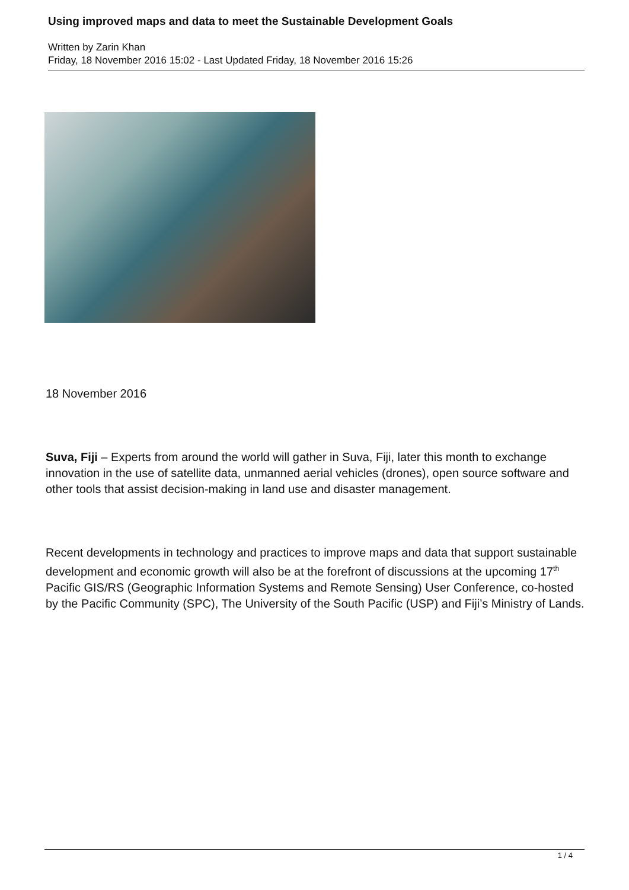Using improved maps and data to meet the Sustainable Development Goals
Written by Zarin Khan
Friday, 18 November 2016 15:02 - Last Updated Friday, 18 November 2016 15:26
18 November 2016
Suva, Fiji – Experts from around the world will gather in Suva, Fiji, later this month to exchange innovation in the use of satellite data, unmanned aerial vehicles (drones), open source software and other tools that assist decision-making in land use and disaster management.
Recent developments in technology and practices to improve maps and data that support sustainable development and economic growth will also be at the forefront of discussions at the upcoming 17<sup>th</sup> Pacific GIS/RS (Geographic Information Systems and Remote Sensing) User Conference, co-hosted by the Pacific Community (SPC), The University of the South Pacific (USP) and Fiji’s Ministry of Lands.
1 / 4